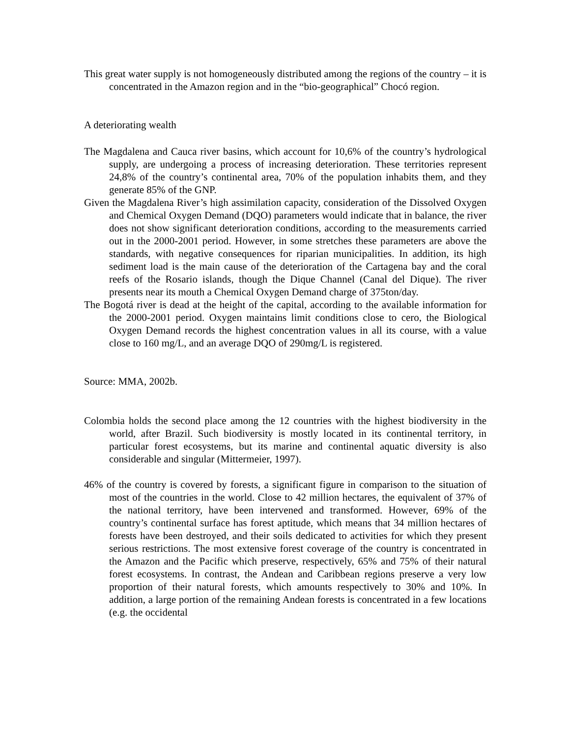This great water supply is not homogeneously distributed among the regions of the country – it is concentrated in the Amazon region and in the “bio-geographical” Chocó region.
A deteriorating wealth
The Magdalena and Cauca river basins, which account for 10,6% of the country’s hydrological supply, are undergoing a process of increasing deterioration. These territories represent 24,8% of the country’s continental area, 70% of the population inhabits them, and they generate 85% of the GNP.
Given the Magdalena River’s high assimilation capacity, consideration of the Dissolved Oxygen and Chemical Oxygen Demand (DQO) parameters would indicate that in balance, the river does not show significant deterioration conditions, according to the measurements carried out in the 2000-2001 period. However, in some stretches these parameters are above the standards, with negative consequences for riparian municipalities. In addition, its high sediment load is the main cause of the deterioration of the Cartagena bay and the coral reefs of the Rosario islands, though the Dique Channel (Canal del Dique). The river presents near its mouth a Chemical Oxygen Demand charge of 375ton/day.
The Bogotá river is dead at the height of the capital, according to the available information for the 2000-2001 period. Oxygen maintains limit conditions close to cero, the Biological Oxygen Demand records the highest concentration values in all its course, with a value close to 160 mg/L, and an average DQO of 290mg/L is registered.
Source: MMA, 2002b.
Colombia holds the second place among the 12 countries with the highest biodiversity in the world, after Brazil. Such biodiversity is mostly located in its continental territory, in particular forest ecosystems, but its marine and continental aquatic diversity is also considerable and singular (Mittermeier, 1997).
46% of the country is covered by forests, a significant figure in comparison to the situation of most of the countries in the world. Close to 42 million hectares, the equivalent of 37% of the national territory, have been intervened and transformed. However, 69% of the country’s continental surface has forest aptitude, which means that 34 million hectares of forests have been destroyed, and their soils dedicated to activities for which they present serious restrictions. The most extensive forest coverage of the country is concentrated in the Amazon and the Pacific which preserve, respectively, 65% and 75% of their natural forest ecosystems. In contrast, the Andean and Caribbean regions preserve a very low proportion of their natural forests, which amounts respectively to 30% and 10%. In addition, a large portion of the remaining Andean forests is concentrated in a few locations (e.g. the occidental